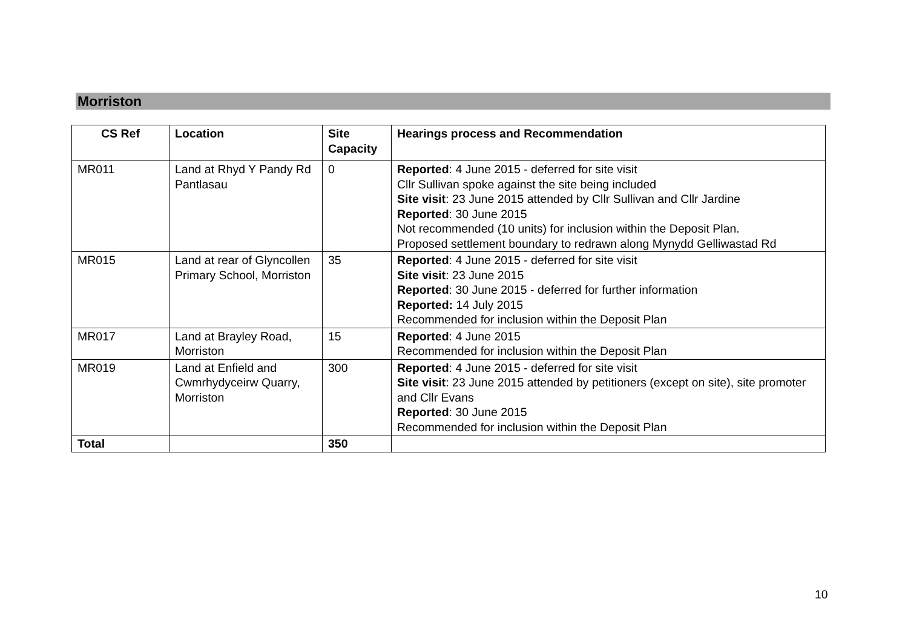Morriston
| CS Ref | Location | Site Capacity | Hearings process and Recommendation |
| --- | --- | --- | --- |
| MR011 | Land at Rhyd Y Pandy Rd Pantlasau | 0 | Reported : 4 June 2015 - deferred for site visit Cllr Sullivan spoke against the site being included Site visit : 23 June 2015 attended by Cllr Sullivan and Cllr Jardine Reported : 30 June 2015 Not recommended (10 units) for inclusion within the Deposit Plan. Proposed settlement boundary to redrawn along Mynydd Gelliwastad Rd |
| MR015 | Land at rear of Glyncollen Primary School, Morriston | 35 | Reported : 4 June 2015 - deferred for site visit Site visit : 23 June 2015 Reported : 30 June 2015 - deferred for further information Reported: 14 July 2015 Recommended for inclusion within the Deposit Plan |
| MR017 | Land at Brayley Road, Morriston | 15 | Reported : 4 June 2015 Recommended for inclusion within the Deposit Plan |
| MR019 | Land at Enfield and Cwmrhydyceirw Quarry, Morriston | 300 | Reported : 4 June 2015 - deferred for site visit Site visit : 23 June 2015 attended by petitioners (except on site), site promoter and Cllr Evans Reported : 30 June 2015 Recommended for inclusion within the Deposit Plan |
| Total | | 350 | |
10